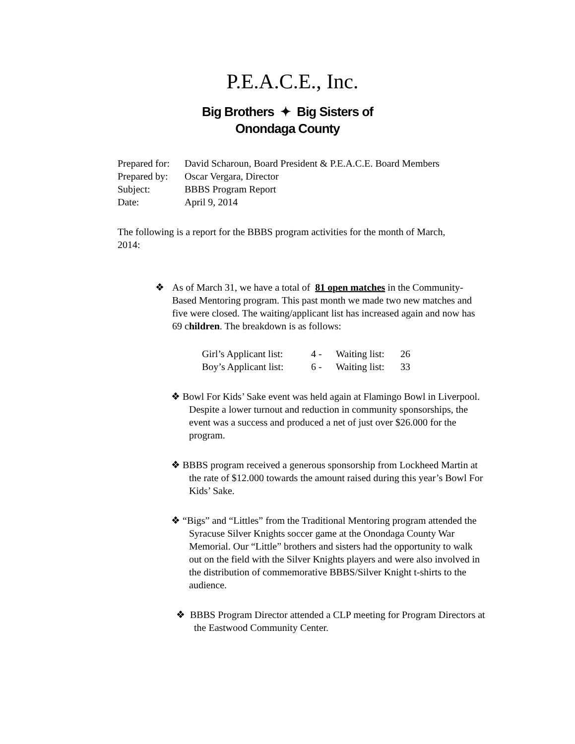P.E.A.C.E., Inc.
Big Brothers ✦ Big Sisters of
Onondaga County
Prepared for: David Scharoun, Board President & P.E.A.C.E. Board Members
Prepared by: Oscar Vergara, Director
Subject: BBBS Program Report
Date: April 9, 2014
The following is a report for the BBBS program activities for the month of March, 2014:
❖ As of March 31, we have a total of 81 open matches in the Community-Based Mentoring program. This past month we made two new matches and five were closed. The waiting/applicant list has increased again and now has 69 children. The breakdown is as follows:
Girl’s Applicant list: 4 - Waiting list: 26
Boy’s Applicant list: 6 - Waiting list: 33
❖ Bowl For Kids’ Sake event was held again at Flamingo Bowl in Liverpool. Despite a lower turnout and reduction in community sponsorships, the event was a success and produced a net of just over $26.000 for the program.
❖ BBBS program received a generous sponsorship from Lockheed Martin at the rate of $12.000 towards the amount raised during this year’s Bowl For Kids’ Sake.
❖ “Bigs” and “Littles” from the Traditional Mentoring program attended the Syracuse Silver Knights soccer game at the Onondaga County War Memorial. Our “Little” brothers and sisters had the opportunity to walk out on the field with the Silver Knights players and were also involved in the distribution of commemorative BBBS/Silver Knight t-shirts to the audience.
❖ BBBS Program Director attended a CLP meeting for Program Directors at the Eastwood Community Center.